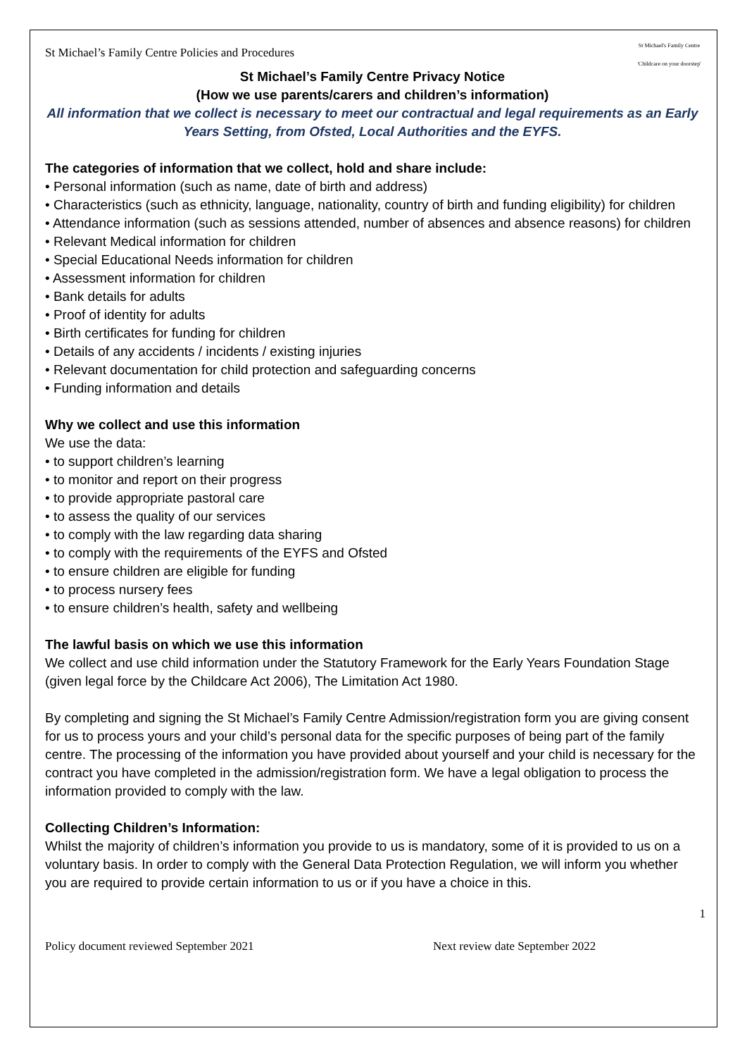St Michael’s Family Centre Policies and Procedures St Michael's Family Centre
'Childcare on your doorstep'
St Michael’s Family Centre Privacy Notice
(How we use parents/carers and children’s information)
All information that we collect is necessary to meet our contractual and legal requirements as an Early Years Setting, from Ofsted, Local Authorities and the EYFS.
The categories of information that we collect, hold and share include:
• Personal information (such as name, date of birth and address)
• Characteristics (such as ethnicity, language, nationality, country of birth and funding eligibility) for children
• Attendance information (such as sessions attended, number of absences and absence reasons) for children
• Relevant Medical information for children
• Special Educational Needs information for children
• Assessment information for children
• Bank details for adults
• Proof of identity for adults
• Birth certificates for funding for children
• Details of any accidents / incidents / existing injuries
• Relevant documentation for child protection and safeguarding concerns
• Funding information and details
Why we collect and use this information
We use the data:
• to support children’s learning
• to monitor and report on their progress
• to provide appropriate pastoral care
• to assess the quality of our services
• to comply with the law regarding data sharing
• to comply with the requirements of the EYFS and Ofsted
• to ensure children are eligible for funding
• to process nursery fees
• to ensure children’s health, safety and wellbeing
The lawful basis on which we use this information
We collect and use child information under the Statutory Framework for the Early Years Foundation Stage (given legal force by the Childcare Act 2006), The Limitation Act 1980.
By completing and signing the St Michael’s Family Centre Admission/registration form you are giving consent for us to process yours and your child’s personal data for the specific purposes of being part of the family centre. The processing of the information you have provided about yourself and your child is necessary for the contract you have completed in the admission/registration form. We have a legal obligation to process the information provided to comply with the law.
Collecting Children’s Information:
Whilst the majority of children’s information you provide to us is mandatory, some of it is provided to us on a voluntary basis. In order to comply with the General Data Protection Regulation, we will inform you whether you are required to provide certain information to us or if you have a choice in this.
1
Policy document reviewed September 2021 Next review date September 2022